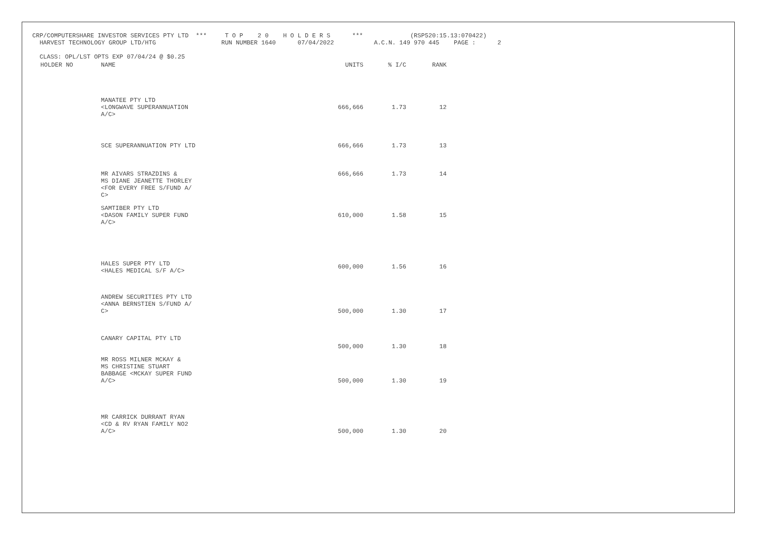CRP/COMPUTERSHARE INVESTOR SERVICES PTY LTD *** T O P 2 0 H O L D E R S *** (RSP520:15.13:070422) HARVEST TECHNOLOGY GROUP LTD/HTG RUN NUMBER 1640 07/04/2022 A.C.N. 149 970 445 PAGE : 2 CLASS: OPL/LST OPTS EXP 07/04/24 @ $0.25
| HOLDER NO | NAME | UNITS | % I/C | RANK |
| --- | --- | --- | --- | --- |
| | MANATEE PTY LTD <LONGWAVE SUPERANNUATION A/C> | 666,666 | 1.73 | 12 |
| | SCE SUPERANNUATION PTY LTD | 666,666 | 1.73 | 13 |
| | MR AIVARS STRAZDINS & MS DIANE JEANETTE THORLEY <FOR EVERY FREE S/FUND A/ C> | 666,666 | 1.73 | 14 |
| | SAMTIBER PTY LTD <DASON FAMILY SUPER FUND A/C> | 610,000 | 1.58 | 15 |
| | HALES SUPER PTY LTD <HALES MEDICAL S/F A/C> | 600,000 | 1.56 | 16 |
| | ANDREW SECURITIES PTY LTD <ANNA BERNSTIEN S/FUND A/ C> | 500,000 | 1.30 | 17 |
| | CANARY CAPITAL PTY LTD | 500,000 | 1.30 | 18 |
| | MR ROSS MILNER MCKAY & MS CHRISTINE STUART BABBAGE <MCKAY SUPER FUND A/C> | 500,000 | 1.30 | 19 |
| | MR CARRICK DURRANT RYAN <CD & RV RYAN FAMILY NO2 A/C> | 500,000 | 1.30 | 20 |